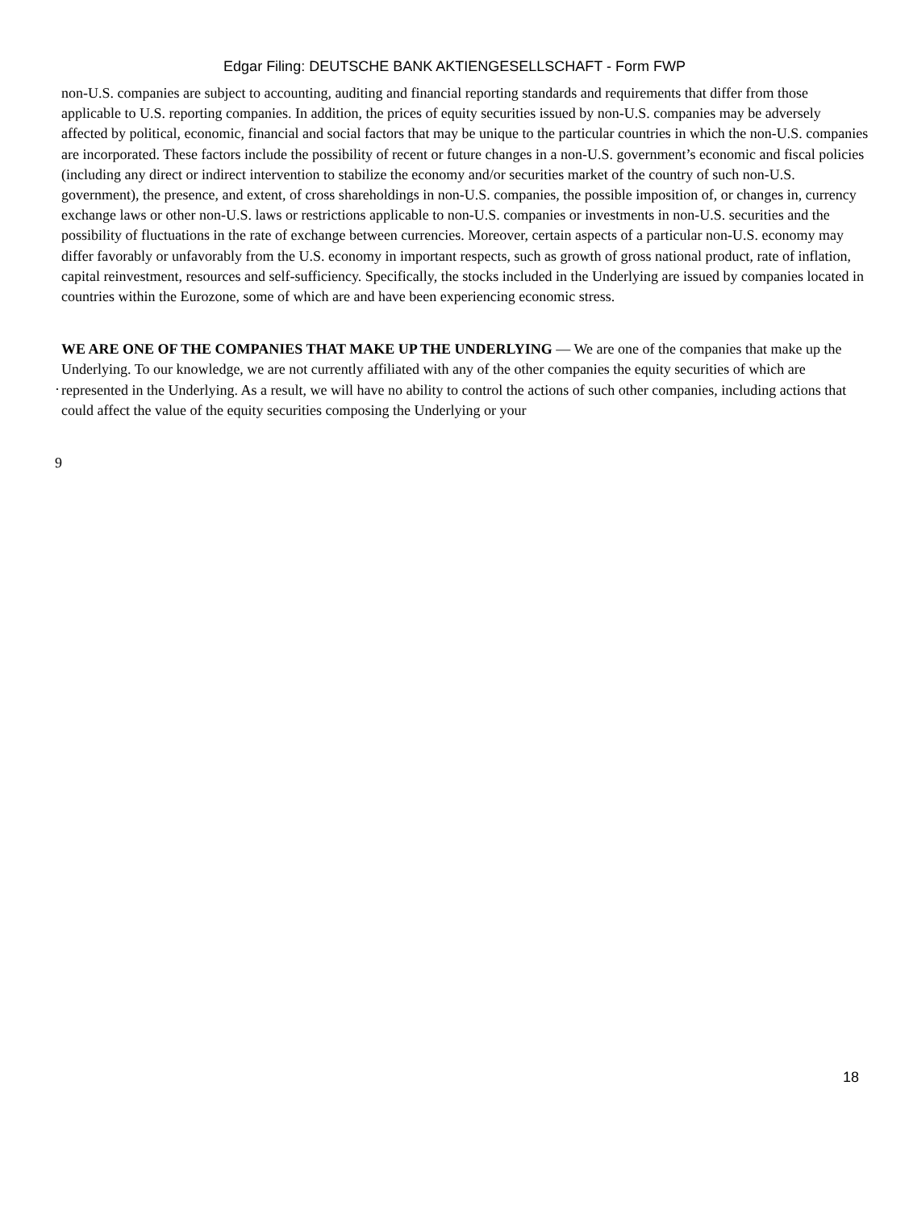Edgar Filing: DEUTSCHE BANK AKTIENGESELLSCHAFT - Form FWP
non-U.S. companies are subject to accounting, auditing and financial reporting standards and requirements that differ from those applicable to U.S. reporting companies. In addition, the prices of equity securities issued by non-U.S. companies may be adversely affected by political, economic, financial and social factors that may be unique to the particular countries in which the non-U.S. companies are incorporated. These factors include the possibility of recent or future changes in a non-U.S. government’s economic and fiscal policies (including any direct or indirect intervention to stabilize the economy and/or securities market of the country of such non-U.S. government), the presence, and extent, of cross shareholdings in non-U.S. companies, the possible imposition of, or changes in, currency exchange laws or other non-U.S. laws or restrictions applicable to non-U.S. companies or investments in non-U.S. securities and the possibility of fluctuations in the rate of exchange between currencies. Moreover, certain aspects of a particular non-U.S. economy may differ favorably or unfavorably from the U.S. economy in important respects, such as growth of gross national product, rate of inflation, capital reinvestment, resources and self-sufficiency. Specifically, the stocks included in the Underlying are issued by companies located in countries within the Eurozone, some of which are and have been experiencing economic stress.
·
WE ARE ONE OF THE COMPANIES THAT MAKE UP THE UNDERLYING — We are one of the companies that make up the Underlying. To our knowledge, we are not currently affiliated with any of the other companies the equity securities of which are represented in the Underlying. As a result, we will have no ability to control the actions of such other companies, including actions that could affect the value of the equity securities composing the Underlying or your
9
18